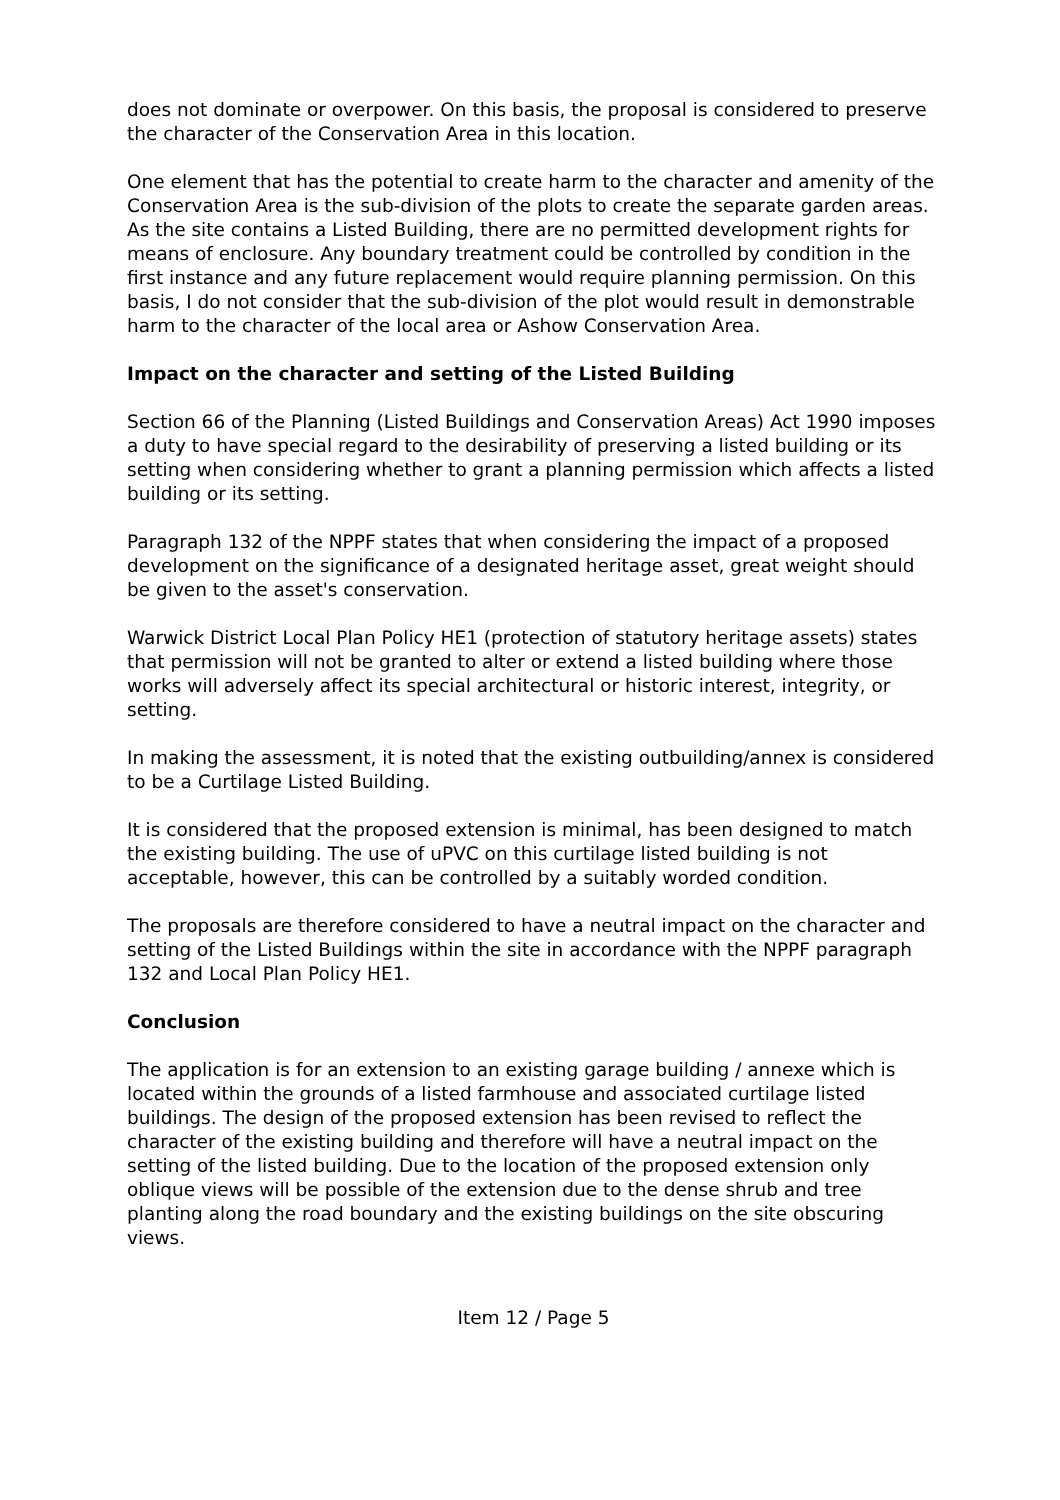does not dominate or overpower. On this basis, the proposal is considered to preserve the character of the Conservation Area in this location.
One element that has the potential to create harm to the character and amenity of the Conservation Area is the sub-division of the plots to create the separate garden areas. As the site contains a Listed Building, there are no permitted development rights for means of enclosure. Any boundary treatment could be controlled by condition in the first instance and any future replacement would require planning permission. On this basis, I do not consider that the sub-division of the plot would result in demonstrable harm to the character of the local area or Ashow Conservation Area.
Impact on the character and setting of the Listed Building
Section 66 of the Planning (Listed Buildings and Conservation Areas) Act 1990 imposes a duty to have special regard to the desirability of preserving a listed building or its setting when considering whether to grant a planning permission which affects a listed building or its setting.
Paragraph 132 of the NPPF states that when considering the impact of a proposed development on the significance of a designated heritage asset, great weight should be given to the asset's conservation.
Warwick District Local Plan Policy HE1 (protection of statutory heritage assets) states that permission will not be granted to alter or extend a listed building where those works will adversely affect its special architectural or historic interest, integrity, or setting.
In making the assessment, it is noted that the existing outbuilding/annex is considered to be a Curtilage Listed Building.
It is considered that the proposed extension is minimal, has been designed to match the existing building. The use of uPVC on this curtilage listed building is not acceptable, however, this can be controlled by a suitably worded condition.
The proposals are therefore considered to have a neutral impact on the character and setting of the Listed Buildings within the site in accordance with the NPPF paragraph 132 and Local Plan Policy HE1.
Conclusion
The application is for an extension to an existing garage building / annexe which is located within the grounds of a listed farmhouse and associated curtilage listed buildings. The design of the proposed extension has been revised to reflect the character of the existing building and therefore will have a neutral impact on the setting of the listed building. Due to the location of the proposed extension only oblique views will be possible of the extension due to the dense shrub and tree planting along the road boundary and the existing buildings on the site obscuring views.
Item 12 / Page 5